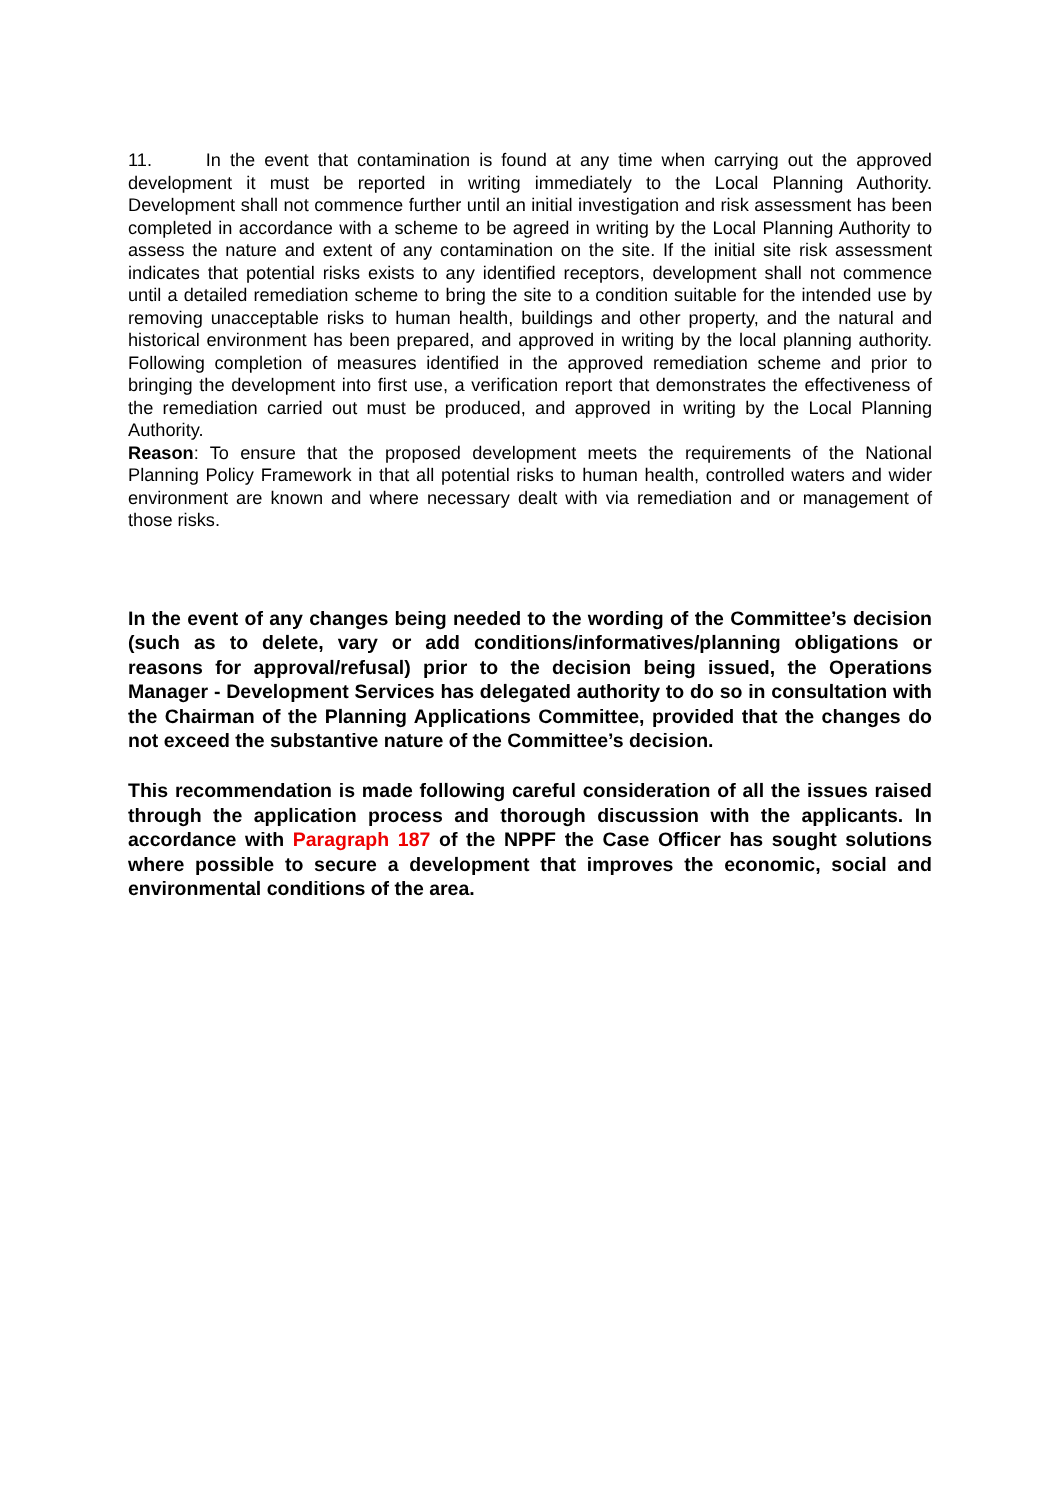11. In the event that contamination is found at any time when carrying out the approved development it must be reported in writing immediately to the Local Planning Authority. Development shall not commence further until an initial investigation and risk assessment has been completed in accordance with a scheme to be agreed in writing by the Local Planning Authority to assess the nature and extent of any contamination on the site. If the initial site risk assessment indicates that potential risks exists to any identified receptors, development shall not commence until a detailed remediation scheme to bring the site to a condition suitable for the intended use by removing unacceptable risks to human health, buildings and other property, and the natural and historical environment has been prepared, and approved in writing by the local planning authority. Following completion of measures identified in the approved remediation scheme and prior to bringing the development into first use, a verification report that demonstrates the effectiveness of the remediation carried out must be produced, and approved in writing by the Local Planning Authority.
Reason: To ensure that the proposed development meets the requirements of the National Planning Policy Framework in that all potential risks to human health, controlled waters and wider environment are known and where necessary dealt with via remediation and or management of those risks.
In the event of any changes being needed to the wording of the Committee’s decision (such as to delete, vary or add conditions/informatives/planning obligations or reasons for approval/refusal) prior to the decision being issued, the Operations Manager - Development Services has delegated authority to do so in consultation with the Chairman of the Planning Applications Committee, provided that the changes do not exceed the substantive nature of the Committee’s decision.
This recommendation is made following careful consideration of all the issues raised through the application process and thorough discussion with the applicants. In accordance with Paragraph 187 of the NPPF the Case Officer has sought solutions where possible to secure a development that improves the economic, social and environmental conditions of the area.